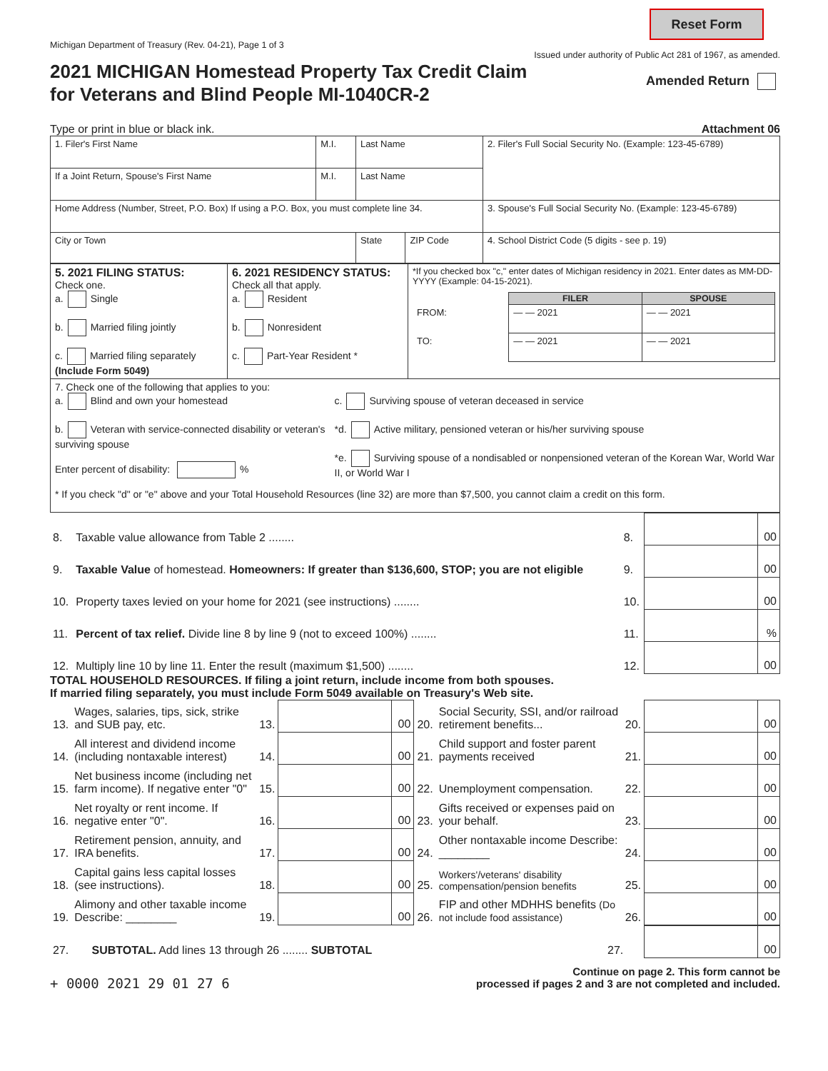Reset Form
Michigan Department of Treasury (Rev. 04-21), Page 1 of 3 Issued under authority of Public Act 281 of 1967, as amended.
2021 MICHIGAN Homestead Property Tax Credit Claim
for Veterans and Blind People MI-1040CR-2
Amended Return
Type or print in blue or black ink. Attachment 06
| 1. Filer's First Name | M.I. | Last Name | | | 2. Filer's Full Social Security No. (Example: 123-45-6789) |
| If a Joint Return, Spouse's First Name | M.I. | Last Name | | | |
| Home Address (Number, Street, P.O. Box) If using a P.O. Box, you must complete line 34. | | | | | 3. Spouse's Full Social Security No. (Example: 123-45-6789) |
| City or Town | | | State | ZIP Code | 4. School District Code (5 digits - see p. 19) |
| 5. 2021 FILING STATUS: Check one. a. Single b. Married filing jointly c. Married filing separately (Include Form 5049) | 6. 2021 RESIDENCY STATUS: Check all that apply. a. Resident b. Nonresident c. Part-Year Resident * | *If you checked box "c," enter dates of Michigan residency in 2021. Enter dates as MM-DD-YYYY (Example: 04-15-2021). / / FILER / SPOUSE / / FROM: / — — 2021 / — — 2021 / / TO: / — — 2021 / — — 2021 / |
| 7. Check one of the following that applies to you: a. Blind and own your homestead b. Veteran with service-connected disability or veteran's surviving spouse Enter percent of disability: % c. Surviving spouse of veteran deceased in service *d. Active military, pensioned veteran or his/her surviving spouse *e. Surviving spouse of a nondisabled or nonpensioned veteran of the Korean War, World War II, or World War I * If you check "d" or "e" above and your Total Household Resources (line 32) are more than $7,500, you cannot claim a credit on this form. | | |
| 8. | Taxable value allowance from Table 2 ........ | 8. | | 00 |
| 9. | Taxable Value of homestead. Homeowners: If greater than $136,600, STOP; you are not eligible | 9. | | 00 |
| 10. | Property taxes levied on your home for 2021 (see instructions) ........ | 10. | | 00 |
| 11. | Percent of tax relief. Divide line 8 by line 9 (not to exceed 100%) ........ | 11. | | % |
| 12. | Multiply line 10 by line 11. Enter the result (maximum $1,500) ........ | 12. | | 00 |
TOTAL HOUSEHOLD RESOURCES. If filing a joint return, include income from both spouses.
If married filing separately, you must include Form 5049 available on Treasury's Web site.
| 13. | Wages, salaries, tips, sick, strike and SUB pay, etc. | 13. | | 00 | 20. | Social Security, SSI, and/or railroad retirement benefits... | 20. | | 00 |
| 14. | All interest and dividend income (including nontaxable interest) | 14. | | 00 | 21. | Child support and foster parent payments received | 21. | | 00 |
| 15. | Net business income (including net farm income). If negative enter "0" | 15. | | 00 | 22. | Unemployment compensation. | 22. | | 00 |
| 16. | Net royalty or rent income. If negative enter "0". | 16. | | 00 | 23. | Gifts received or expenses paid on your behalf. | 23. | | 00 |
| 17. | Retirement pension, annuity, and IRA benefits. | 17. | | 00 | 24. | Other nontaxable income Describe: ________ | 24. | | 00 |
| 18. | Capital gains less capital losses (see instructions). | 18. | | 00 | 25. | Workers'/veterans' disability compensation/pension benefits | 25. | | 00 |
| 19. | Alimony and other taxable income Describe: ________ | 19. | | 00 | 26. | FIP and other MDHHS benefits (Do not include food assistance) | 26. | | 00 |
| 27. | SUBTOTAL. Add lines 13 through 26 ........ SUBTOTAL | 27. | | 00 |
+ 0000 2021 29 01 27 6 Continue on page 2. This form cannot be
processed if pages 2 and 3 are not completed and included.